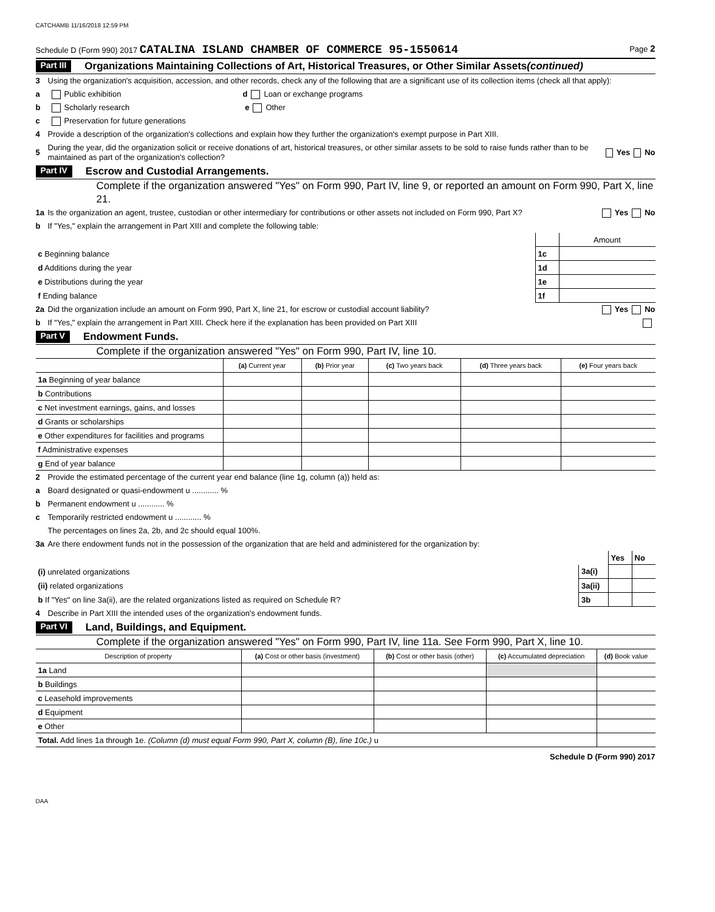CATCHAMB 11/16/2018 12:59 PM
Schedule D (Form 990) 2017 CATALINA ISLAND CHAMBER OF COMMERCE 95-1550614 Page 2
Part III Organizations Maintaining Collections of Art, Historical Treasures, or Other Similar Assets (continued)
3 Using the organization's acquisition, accession, and other records, check any of the following that are a significant use of its collection items (check all that apply):
a Public exhibition d Loan or exchange programs
b Scholarly research e Other
c Preservation for future generations
4 Provide a description of the organization's collections and explain how they further the organization's exempt purpose in Part XIII.
5 During the year, did the organization solicit or receive donations of art, historical treasures, or other similar assets to be sold to raise funds rather than to be maintained as part of the organization's collection? Yes No
Part IV Escrow and Custodial Arrangements.
Complete if the organization answered "Yes" on Form 990, Part IV, line 9, or reported an amount on Form 990, Part X, line 21.
1a Is the organization an agent, trustee, custodian or other intermediary for contributions or other assets not included on Form 990, Part X? Yes No
b If "Yes," explain the arrangement in Part XIII and complete the following table:
| | | Amount |
| c Beginning balance | 1c | |
| d Additions during the year | 1d | |
| e Distributions during the year | 1e | |
| f Ending balance | 1f | |
2a Did the organization include an amount on Form 990, Part X, line 21, for escrow or custodial account liability? Yes No
b If "Yes," explain the arrangement in Part XIII. Check here if the explanation has been provided on Part XIII
Part V Endowment Funds.
Complete if the organization answered "Yes" on Form 990, Part IV, line 10.
| | (a) Current year | (b) Prior year | (c) Two years back | (d) Three years back | (e) Four years back |
| --- | --- | --- | --- | --- | --- |
| 1a Beginning of year balance | | | | | |
| b Contributions | | | | | |
| c Net investment earnings, gains, and losses | | | | | |
| d Grants or scholarships | | | | | |
| e Other expenditures for facilities and programs | | | | | |
| f Administrative expenses | | | | | |
| g End of year balance | | | | | |
2 Provide the estimated percentage of the current year end balance (line 1g, column (a)) held as:
a Board designated or quasi-endowment u ............ %
b Permanent endowment u ............ %
c Temporarily restricted endowment u ............ %
The percentages on lines 2a, 2b, and 2c should equal 100%.
3a Are there endowment funds not in the possession of the organization that are held and administered for the organization by:
| | | Yes | No |
| (i) unrelated organizations | 3a(i) | | |
| (ii) related organizations | 3a(ii) | | |
| b If "Yes" on line 3a(ii), are the related organizations listed as required on Schedule R? | 3b | | |
4 Describe in Part XIII the intended uses of the organization's endowment funds.
Part VI Land, Buildings, and Equipment.
Complete if the organization answered "Yes" on Form 990, Part IV, line 11a. See Form 990, Part X, line 10.
| Description of property | (a) Cost or other basis (investment) | (b) Cost or other basis (other) | (c) Accumulated depreciation | (d) Book value |
| --- | --- | --- | --- | --- |
| 1a Land | | | | |
| b Buildings | | | | |
| c Leasehold improvements | | | | |
| d Equipment | | | | |
| e Other | | | | |
| Total. Add lines 1a through 1e. (Column (d) must equal Form 990, Part X, column (B), line 10c.) u | | | | |
Schedule D (Form 990) 2017
DAA